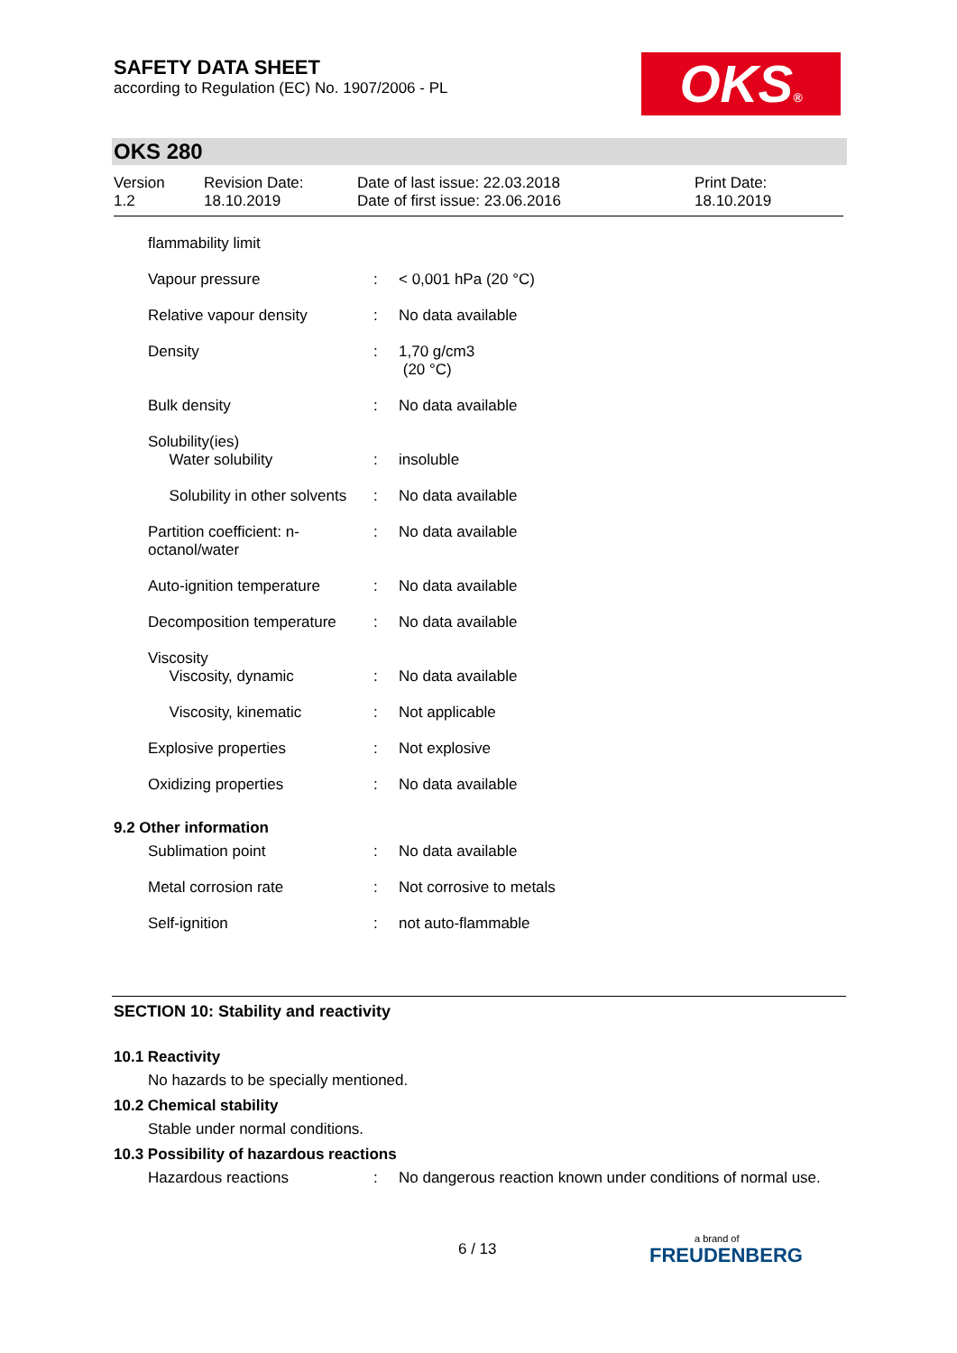SAFETY DATA SHEET
according to Regulation (EC) No. 1907/2006 - PL
OKS®
OKS 280
Version
1.2
Revision Date:
18.10.2019
Date of last issue: 22.03.2018
Date of first issue: 23.06.2016
Print Date:
18.10.2019
| flammability limit | | |
| Vapour pressure | : | < 0,001 hPa (20 °C) |
| Relative vapour density | : | No data available |
| Density | : | 1,70 g/cm3 (20 °C) |
| Bulk density | : | No data available |
| Solubility(ies) Water solubility | : | insoluble |
| Solubility in other solvents | : | No data available |
| Partition coefficient: n- octanol/water | : | No data available |
| Auto-ignition temperature | : | No data available |
| Decomposition temperature | : | No data available |
| Viscosity Viscosity, dynamic | : | No data available |
| Viscosity, kinematic | : | Not applicable |
| Explosive properties | : | Not explosive |
| Oxidizing properties | : | No data available |
9.2 Other information
| Sublimation point | : | No data available |
| Metal corrosion rate | : | Not corrosive to metals |
| Self-ignition | : | not auto-flammable |
SECTION 10: Stability and reactivity
10.1 Reactivity
No hazards to be specially mentioned.
10.2 Chemical stability
Stable under normal conditions.
10.3 Possibility of hazardous reactions
| Hazardous reactions | : | No dangerous reaction known under conditions of normal use. |
6 / 13
a brand of
FREUDENBERG